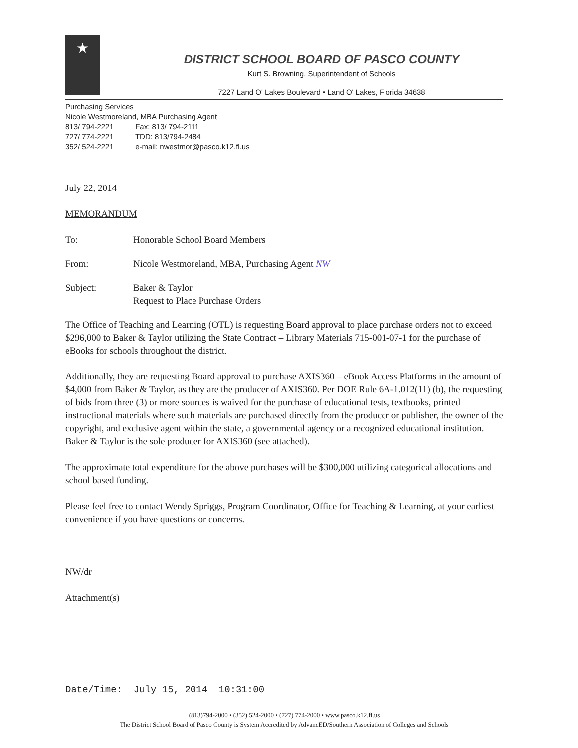★
DISTRICT SCHOOL BOARD OF PASCO COUNTY
Kurt S. Browning, Superintendent of Schools
7227 Land O' Lakes Boulevard • Land O' Lakes, Florida 34638
Purchasing Services
Nicole Westmoreland, MBA Purchasing Agent
813/ 794-2221 Fax: 813/ 794-2111
727/ 774-2221 TDD: 813/794-2484
352/ 524-2221 e-mail: nwestmor@pasco.k12.fl.us
July 22, 2014
MEMORANDUM
To: Honorable School Board Members
From: Nicole Westmoreland, MBA, Purchasing Agent NW
Subject: Baker & Taylor
Request to Place Purchase Orders
The Office of Teaching and Learning (OTL) is requesting Board approval to place purchase orders not to exceed $296,000 to Baker & Taylor utilizing the State Contract – Library Materials 715-001-07-1 for the purchase of eBooks for schools throughout the district.
Additionally, they are requesting Board approval to purchase AXIS360 – eBook Access Platforms in the amount of $4,000 from Baker & Taylor, as they are the producer of AXIS360. Per DOE Rule 6A-1.012(11) (b), the requesting of bids from three (3) or more sources is waived for the purchase of educational tests, textbooks, printed instructional materials where such materials are purchased directly from the producer or publisher, the owner of the copyright, and exclusive agent within the state, a governmental agency or a recognized educational institution. Baker & Taylor is the sole producer for AXIS360 (see attached).
The approximate total expenditure for the above purchases will be $300,000 utilizing categorical allocations and school based funding.
Please feel free to contact Wendy Spriggs, Program Coordinator, Office for Teaching & Learning, at your earliest convenience if you have questions or concerns.
NW/dr
Attachment(s)
Date/Time: July 15, 2014 10:31:00
(813)794-2000 • (352) 524-2000 • (727) 774-2000 • www.pasco.k12.fl.us
The District School Board of Pasco County is System Accredited by AdvancED/Southern Association of Colleges and Schools